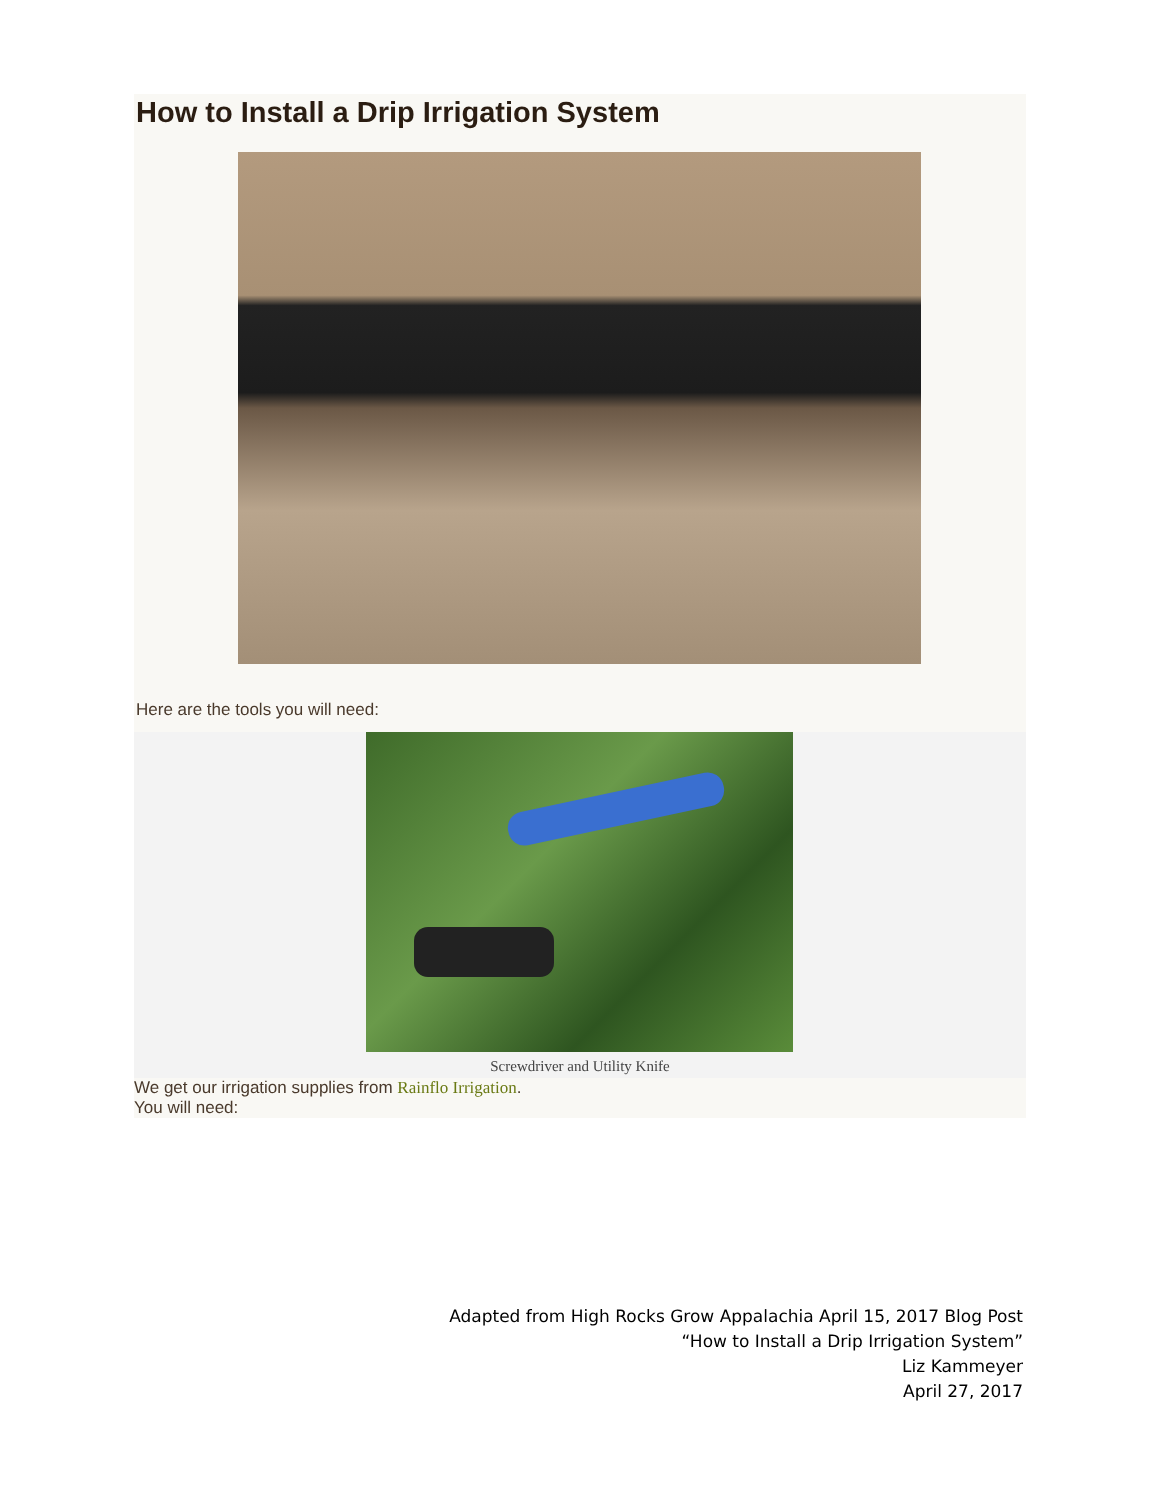How to Install a Drip Irrigation System
Here are the tools you will need:
Screwdriver and Utility Knife
We get our irrigation supplies from Rainflo Irrigation.
You will need:
Adapted from High Rocks Grow Appalachia April 15, 2017 Blog Post
“How to Install a Drip Irrigation System”
Liz Kammeyer
April 27, 2017